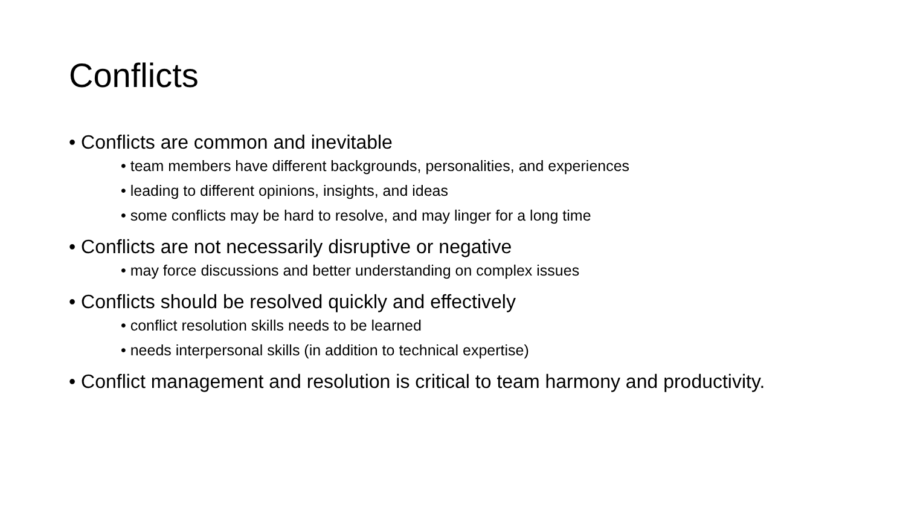Conflicts
• Conflicts are common and inevitable
• team members have different backgrounds, personalities, and experiences
• leading to different opinions, insights, and ideas
• some conflicts may be hard to resolve, and may linger for a long time
• Conflicts are not necessarily disruptive or negative
• may force discussions and better understanding on complex issues
• Conflicts should be resolved quickly and effectively
• conflict resolution skills needs to be learned
• needs interpersonal skills (in addition to technical expertise)
• Conflict management and resolution is critical to team harmony and productivity.